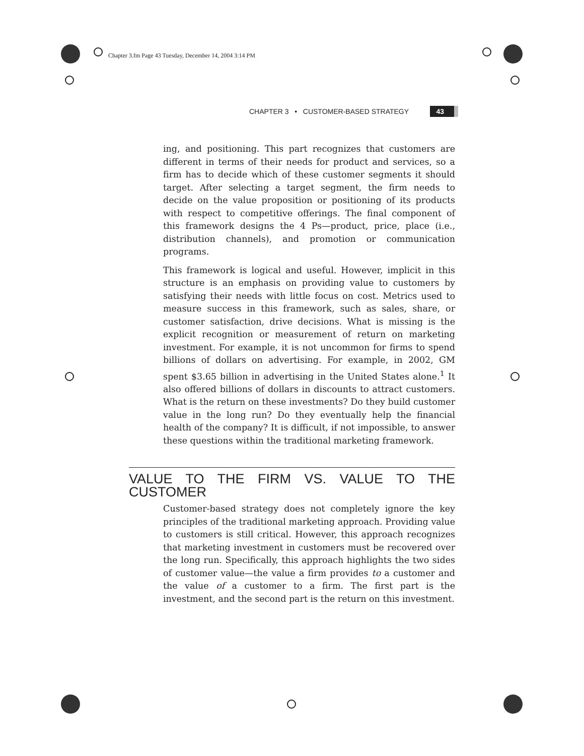Chapter 3.fm Page 43 Tuesday, December 14, 2004 3:14 PM
CHAPTER 3 • CUSTOMER-BASED STRATEGY 43
ing, and positioning. This part recognizes that customers are different in terms of their needs for product and services, so a firm has to decide which of these customer segments it should target. After selecting a target segment, the firm needs to decide on the value proposition or positioning of its products with respect to competitive offerings. The final component of this framework designs the 4 Ps—product, price, place (i.e., distribution channels), and promotion or communication programs.
This framework is logical and useful. However, implicit in this structure is an emphasis on providing value to customers by satisfying their needs with little focus on cost. Metrics used to measure success in this framework, such as sales, share, or customer satisfaction, drive decisions. What is missing is the explicit recognition or measurement of return on marketing investment. For example, it is not uncommon for firms to spend billions of dollars on advertising. For example, in 2002, GM spent $3.65 billion in advertising in the United States alone.<sup>1</sup> It also offered billions of dollars in discounts to attract customers. What is the return on these investments? Do they build customer value in the long run? Do they eventually help the financial health of the company? It is difficult, if not impossible, to answer these questions within the traditional marketing framework.
VALUE TO THE FIRM VS. VALUE TO THE CUSTOMER
Customer-based strategy does not completely ignore the key principles of the traditional marketing approach. Providing value to customers is still critical. However, this approach recognizes that marketing investment in customers must be recovered over the long run. Specifically, this approach highlights the two sides of customer value—the value a firm provides to a customer and the value of a customer to a firm. The first part is the investment, and the second part is the return on this investment.